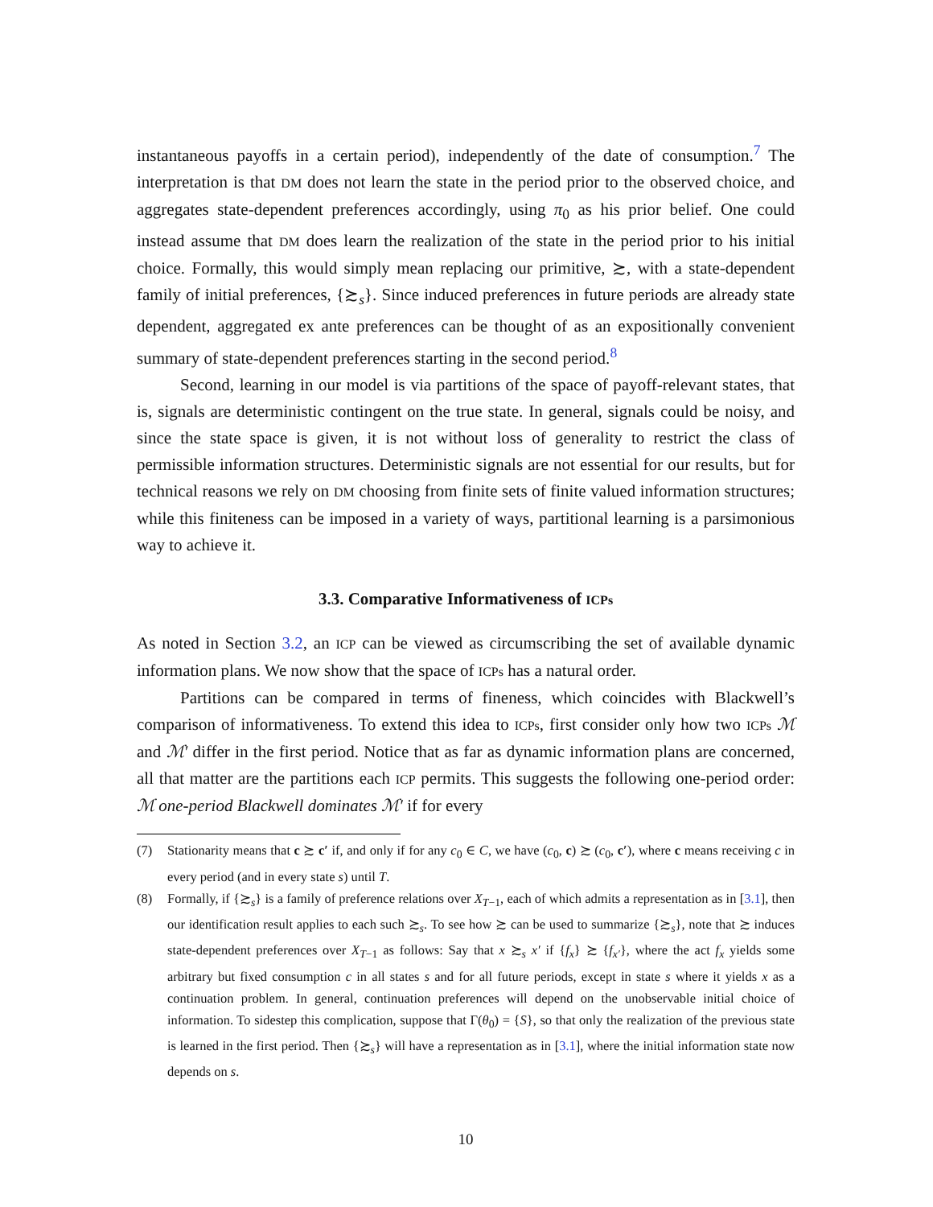instantaneous payoffs in a certain period), independently of the date of consumption.<sup>7</sup> The interpretation is that DM does not learn the state in the period prior to the observed choice, and aggregates state-dependent preferences accordingly, using π<sub>0</sub> as his prior belief. One could instead assume that DM does learn the realization of the state in the period prior to his initial choice. Formally, this would simply mean replacing our primitive, ≿, with a state-dependent family of initial preferences, {≿<sub>s</sub>}. Since induced preferences in future periods are already state dependent, aggregated ex ante preferences can be thought of as an expositionally convenient summary of state-dependent preferences starting in the second period.<sup>8</sup>
Second, learning in our model is via partitions of the space of payoff-relevant states, that is, signals are deterministic contingent on the true state. In general, signals could be noisy, and since the state space is given, it is not without loss of generality to restrict the class of permissible information structures. Deterministic signals are not essential for our results, but for technical reasons we rely on DM choosing from finite sets of finite valued information structures; while this finiteness can be imposed in a variety of ways, partitional learning is a parsimonious way to achieve it.
3.3. Comparative Informativeness of ICPs
As noted in Section 3.2, an ICP can be viewed as circumscribing the set of available dynamic information plans. We now show that the space of ICPs has a natural order.
Partitions can be compared in terms of fineness, which coincides with Blackwell’s comparison of informativeness. To extend this idea to ICPs, first consider only how two ICPs ℳ and ℳ′ differ in the first period. Notice that as far as dynamic information plans are concerned, all that matter are the partitions each ICP permits. This suggests the following one-period order: ℳ one-period Blackwell dominates ℳ′ if for every
(7) Stationarity means that c ≿ c′ if, and only if for any c<sub>0</sub> ∈ C, we have (c<sub>0</sub>, c) ≿ (c<sub>0</sub>, c′), where c means receiving c in every period (and in every state s) until T.
(8) Formally, if {≿<sub>s</sub>} is a family of preference relations over X<sub>T−1</sub>, each of which admits a representation as in [3.1], then our identification result applies to each such ≿<sub>s</sub>. To see how ≿ can be used to summarize {≿<sub>s</sub>}, note that ≿ induces state-dependent preferences over X<sub>T−1</sub> as follows: Say that x ≿<sub>s</sub> x′ if {f<sub>x</sub>} ≿ {f<sub>x′</sub>}, where the act f<sub>x</sub> yields some arbitrary but fixed consumption c in all states s and for all future periods, except in state s where it yields x as a continuation problem. In general, continuation preferences will depend on the unobservable initial choice of information. To sidestep this complication, suppose that Γ(θ<sub>0</sub>) = {S}, so that only the realization of the previous state is learned in the first period. Then {≿<sub>s</sub>} will have a representation as in [3.1], where the initial information state now depends on s.
10